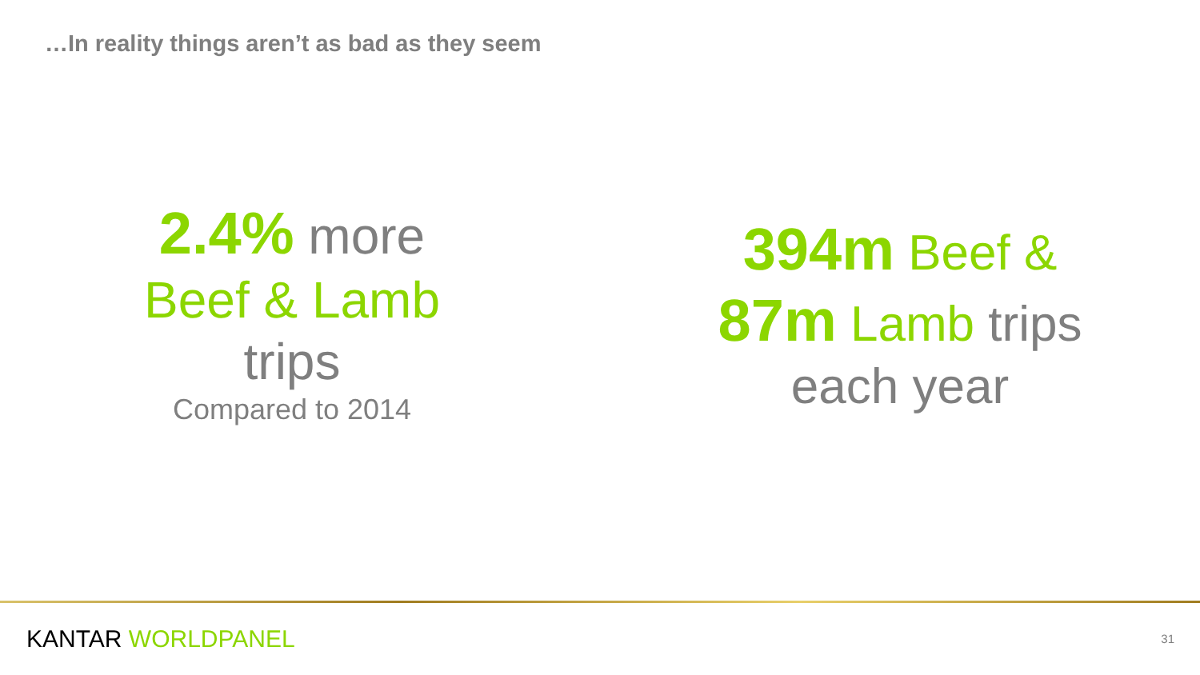…In reality things aren’t as bad as they seem
2.4% more
Beef & Lamb
trips
Compared to 2014
394m Beef &
87m Lamb trips
each year
KANTAR WORLDPANEL 31